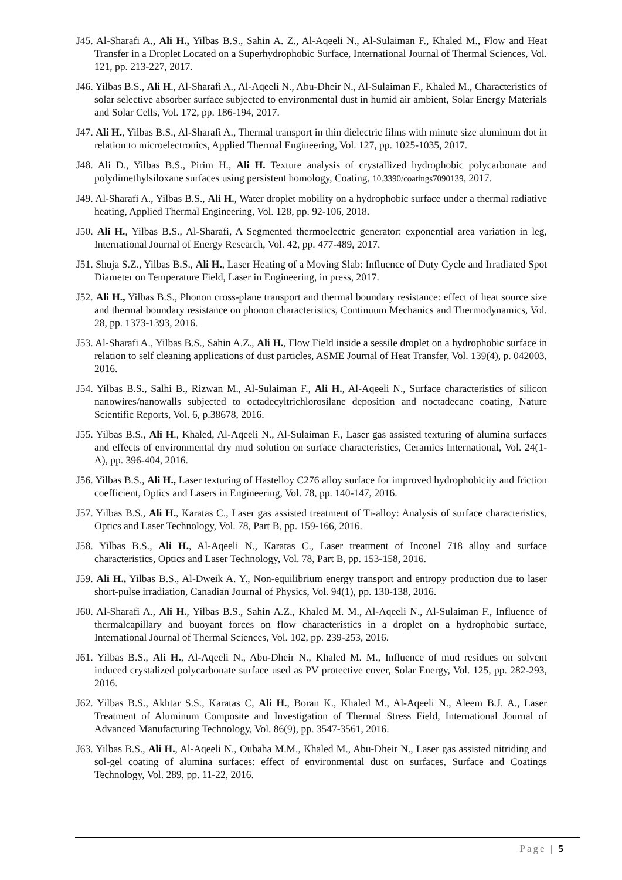J45. Al-Sharafi A., Ali H., Yilbas B.S., Sahin A. Z., Al-Aqeeli N., Al-Sulaiman F., Khaled M., Flow and Heat Transfer in a Droplet Located on a Superhydrophobic Surface, International Journal of Thermal Sciences, Vol. 121, pp. 213-227, 2017.
J46. Yilbas B.S., Ali H., Al-Sharafi A., Al-Aqeeli N., Abu-Dheir N., Al-Sulaiman F., Khaled M., Characteristics of solar selective absorber surface subjected to environmental dust in humid air ambient, Solar Energy Materials and Solar Cells, Vol. 172, pp. 186-194, 2017.
J47. Ali H., Yilbas B.S., Al-Sharafi A., Thermal transport in thin dielectric films with minute size aluminum dot in relation to microelectronics, Applied Thermal Engineering, Vol. 127, pp. 1025-1035, 2017.
J48. Ali D., Yilbas B.S., Pirim H., Ali H. Texture analysis of crystallized hydrophobic polycarbonate and polydimethylsiloxane surfaces using persistent homology, Coating, 10.3390/coatings7090139, 2017.
J49. Al-Sharafi A., Yilbas B.S., Ali H., Water droplet mobility on a hydrophobic surface under a thermal radiative heating, Applied Thermal Engineering, Vol. 128, pp. 92-106, 2018.
J50. Ali H., Yilbas B.S., Al-Sharafi, A Segmented thermoelectric generator: exponential area variation in leg, International Journal of Energy Research, Vol. 42, pp. 477-489, 2017.
J51. Shuja S.Z., Yilbas B.S., Ali H., Laser Heating of a Moving Slab: Influence of Duty Cycle and Irradiated Spot Diameter on Temperature Field, Laser in Engineering, in press, 2017.
J52. Ali H., Yilbas B.S., Phonon cross-plane transport and thermal boundary resistance: effect of heat source size and thermal boundary resistance on phonon characteristics, Continuum Mechanics and Thermodynamics, Vol. 28, pp. 1373-1393, 2016.
J53. Al-Sharafi A., Yilbas B.S., Sahin A.Z., Ali H., Flow Field inside a sessile droplet on a hydrophobic surface in relation to self cleaning applications of dust particles, ASME Journal of Heat Transfer, Vol. 139(4), p. 042003, 2016.
J54. Yilbas B.S., Salhi B., Rizwan M., Al-Sulaiman F., Ali H., Al-Aqeeli N., Surface characteristics of silicon nanowires/nanowalls subjected to octadecyltrichlorosilane deposition and noctadecane coating, Nature Scientific Reports, Vol. 6, p.38678, 2016.
J55. Yilbas B.S., Ali H., Khaled, Al-Aqeeli N., Al-Sulaiman F., Laser gas assisted texturing of alumina surfaces and effects of environmental dry mud solution on surface characteristics, Ceramics International, Vol. 24(1-A), pp. 396-404, 2016.
J56. Yilbas B.S., Ali H., Laser texturing of Hastelloy C276 alloy surface for improved hydrophobicity and friction coefficient, Optics and Lasers in Engineering, Vol. 78, pp. 140-147, 2016.
J57. Yilbas B.S., Ali H., Karatas C., Laser gas assisted treatment of Ti-alloy: Analysis of surface characteristics, Optics and Laser Technology, Vol. 78, Part B, pp. 159-166, 2016.
J58. Yilbas B.S., Ali H., Al-Aqeeli N., Karatas C., Laser treatment of Inconel 718 alloy and surface characteristics, Optics and Laser Technology, Vol. 78, Part B, pp. 153-158, 2016.
J59. Ali H., Yilbas B.S., Al-Dweik A. Y., Non-equilibrium energy transport and entropy production due to laser short-pulse irradiation, Canadian Journal of Physics, Vol. 94(1), pp. 130-138, 2016.
J60. Al-Sharafi A., Ali H., Yilbas B.S., Sahin A.Z., Khaled M. M., Al-Aqeeli N., Al-Sulaiman F., Influence of thermalcapillary and buoyant forces on flow characteristics in a droplet on a hydrophobic surface, International Journal of Thermal Sciences, Vol. 102, pp. 239-253, 2016.
J61. Yilbas B.S., Ali H., Al-Aqeeli N., Abu-Dheir N., Khaled M. M., Influence of mud residues on solvent induced crystalized polycarbonate surface used as PV protective cover, Solar Energy, Vol. 125, pp. 282-293, 2016.
J62. Yilbas B.S., Akhtar S.S., Karatas C, Ali H., Boran K., Khaled M., Al-Aqeeli N., Aleem B.J. A., Laser Treatment of Aluminum Composite and Investigation of Thermal Stress Field, International Journal of Advanced Manufacturing Technology, Vol. 86(9), pp. 3547-3561, 2016.
J63. Yilbas B.S., Ali H., Al-Aqeeli N., Oubaha M.M., Khaled M., Abu-Dheir N., Laser gas assisted nitriding and sol-gel coating of alumina surfaces: effect of environmental dust on surfaces, Surface and Coatings Technology, Vol. 289, pp. 11-22, 2016.
Page | 5